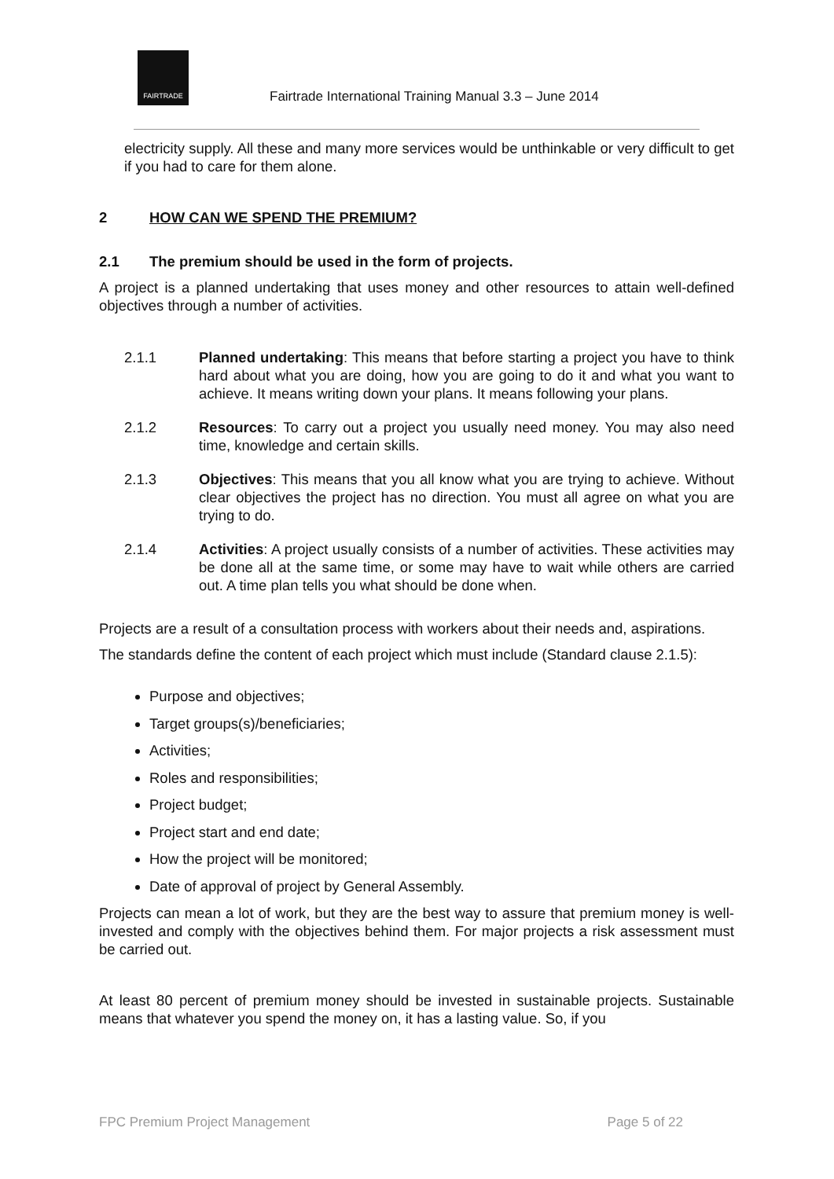FAIRTRADE
Fairtrade International Training Manual 3.3 – June 2014
electricity supply. All these and many more services would be unthinkable or very difficult to get if you had to care for them alone.
2 HOW CAN WE SPEND THE PREMIUM?
2.1 The premium should be used in the form of projects.
A project is a planned undertaking that uses money and other resources to attain well-defined objectives through a number of activities.
2.1.1 Planned undertaking: This means that before starting a project you have to think hard about what you are doing, how you are going to do it and what you want to achieve. It means writing down your plans. It means following your plans.
2.1.2 Resources: To carry out a project you usually need money. You may also need time, knowledge and certain skills.
2.1.3 Objectives: This means that you all know what you are trying to achieve. Without clear objectives the project has no direction. You must all agree on what you are trying to do.
2.1.4 Activities: A project usually consists of a number of activities. These activities may be done all at the same time, or some may have to wait while others are carried out. A time plan tells you what should be done when.
Projects are a result of a consultation process with workers about their needs and, aspirations.
The standards define the content of each project which must include (Standard clause 2.1.5):
Purpose and objectives;
Target groups(s)/beneficiaries;
Activities;
Roles and responsibilities;
Project budget;
Project start and end date;
How the project will be monitored;
Date of approval of project by General Assembly.
Projects can mean a lot of work, but they are the best way to assure that premium money is well-invested and comply with the objectives behind them. For major projects a risk assessment must be carried out.
At least 80 percent of premium money should be invested in sustainable projects. Sustainable means that whatever you spend the money on, it has a lasting value. So, if you
FPC Premium Project Management Page 5 of 22